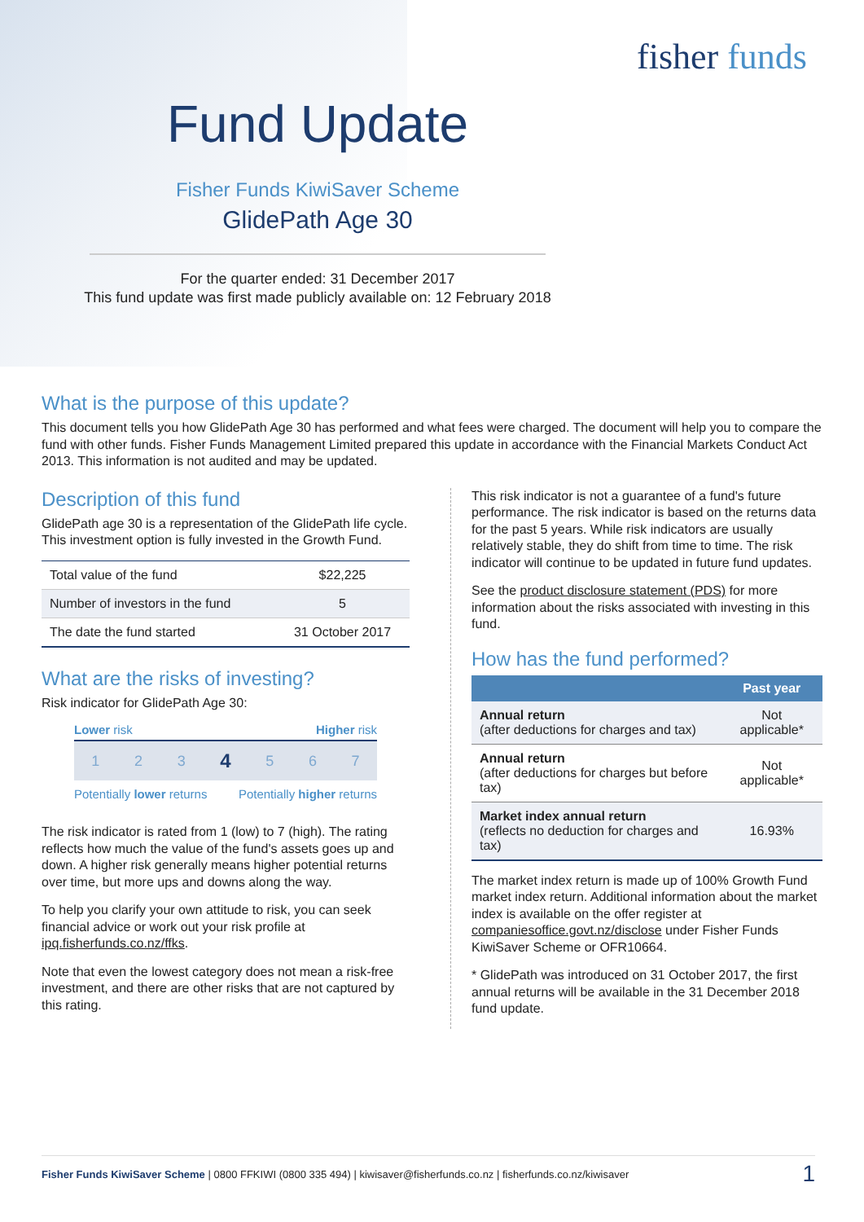fisher funds
Fund Update
Fisher Funds KiwiSaver Scheme
GlidePath Age 30
For the quarter ended: 31 December 2017
This fund update was first made publicly available on: 12 February 2018
What is the purpose of this update?
This document tells you how GlidePath Age 30 has performed and what fees were charged. The document will help you to compare the fund with other funds. Fisher Funds Management Limited prepared this update in accordance with the Financial Markets Conduct Act 2013. This information is not audited and may be updated.
Description of this fund
GlidePath age 30 is a representation of the GlidePath life cycle. This investment option is fully invested in the Growth Fund.
| Total value of the fund | $22,225 |
| Number of investors in the fund | 5 |
| The date the fund started | 31 October 2017 |
What are the risks of investing?
Risk indicator for GlidePath Age 30:
Lower risk Higher risk
1 2 3 4 5 6 7
Potentially lower returns Potentially higher returns
The risk indicator is rated from 1 (low) to 7 (high). The rating reflects how much the value of the fund's assets goes up and down. A higher risk generally means higher potential returns over time, but more ups and downs along the way.
To help you clarify your own attitude to risk, you can seek financial advice or work out your risk profile at ipq.fisherfunds.co.nz/ffks.
Note that even the lowest category does not mean a risk-free investment, and there are other risks that are not captured by this rating.
This risk indicator is not a guarantee of a fund's future performance. The risk indicator is based on the returns data for the past 5 years. While risk indicators are usually relatively stable, they do shift from time to time. The risk indicator will continue to be updated in future fund updates.
See the product disclosure statement (PDS) for more information about the risks associated with investing in this fund.
How has the fund performed?
| | Past year |
| --- | --- |
| Annual return (after deductions for charges and tax) | Not applicable* |
| Annual return (after deductions for charges but before tax) | Not applicable* |
| Market index annual return (reflects no deduction for charges and tax) | 16.93% |
The market index return is made up of 100% Growth Fund market index return. Additional information about the market index is available on the offer register at companiesoffice.govt.nz/disclose under Fisher Funds KiwiSaver Scheme or OFR10664.
* GlidePath was introduced on 31 October 2017, the first annual returns will be available in the 31 December 2018 fund update.
Fisher Funds KiwiSaver Scheme | 0800 FFKIWI (0800 335 494) | kiwisaver@fisherfunds.co.nz | fisherfunds.co.nz/kiwisaver 1